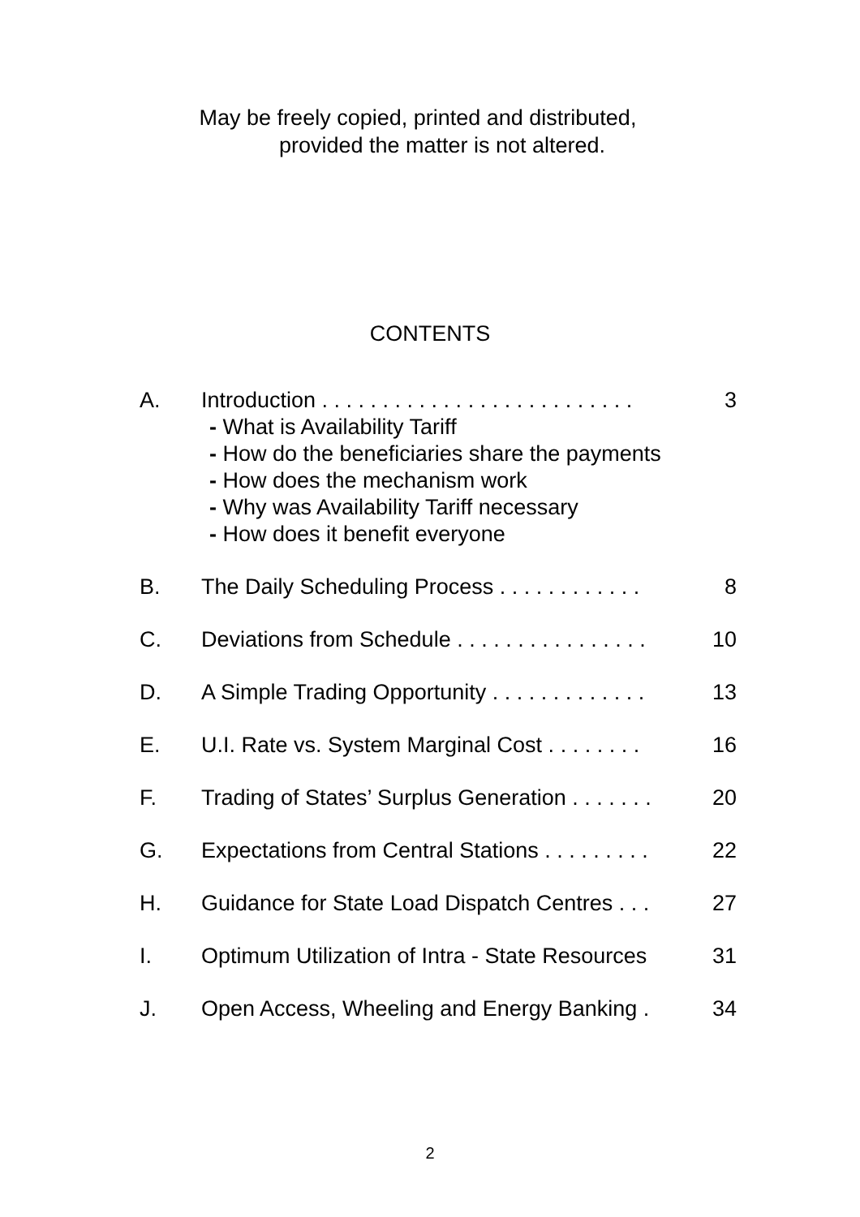May be freely copied, printed and distributed,
provided the matter is not altered.
CONTENTS
| A. | Introduction . . . . . . . . . . . . . . . . . . . . . . . . . . - What is Availability Tariff - How do the beneficiaries share the payments - How does the mechanism work - Why was Availability Tariff necessary - How does it benefit everyone | 3 |
| B. | The Daily Scheduling Process . . . . . . . . . . . . | 8 |
| C. | Deviations from Schedule . . . . . . . . . . . . . . . . | 10 |
| D. | A Simple Trading Opportunity . . . . . . . . . . . . . | 13 |
| E. | U.I. Rate vs. System Marginal Cost . . . . . . . . | 16 |
| F. | Trading of States’ Surplus Generation . . . . . . . | 20 |
| G. | Expectations from Central Stations . . . . . . . . . | 22 |
| H. | Guidance for State Load Dispatch Centres . . . | 27 |
| I. | Optimum Utilization of Intra - State Resources | 31 |
| J. | Open Access, Wheeling and Energy Banking . | 34 |
2